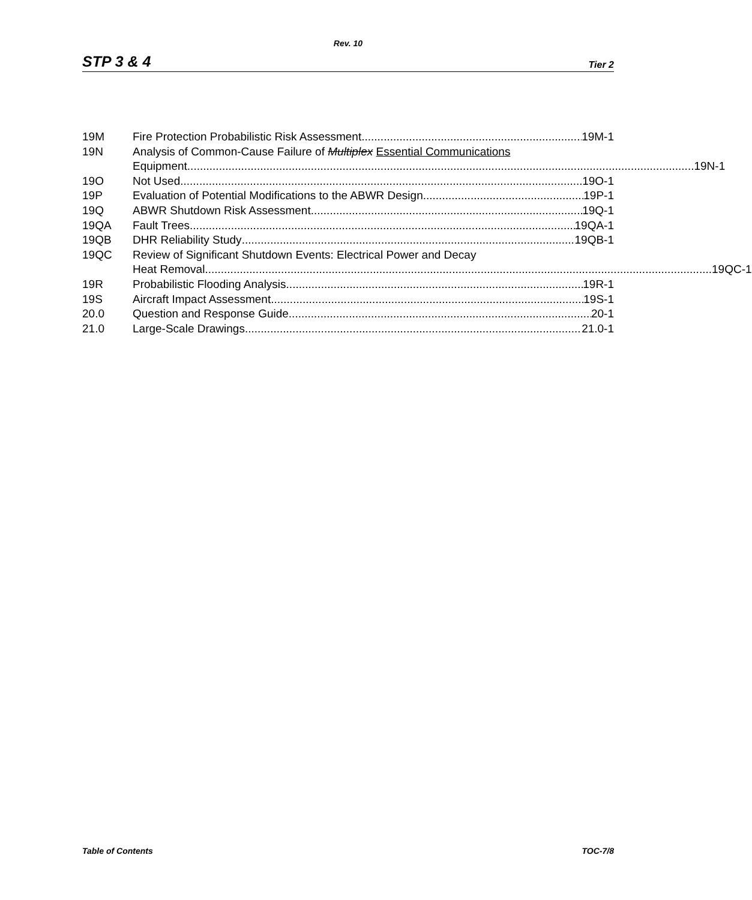Rev. 10
STP 3 & 4 Tier 2
19M Fire Protection Probabilistic Risk Assessment 19M-1
19N Analysis of Common-Cause Failure of Multiplex Essential Communications
Equipment 19N-1
19O Not Used 19O-1
19P Evaluation of Potential Modifications to the ABWR Design 19P-1
19Q ABWR Shutdown Risk Assessment 19Q-1
19QA Fault Trees 19QA-1
19QB DHR Reliability Study 19QB-1
19QC Review of Significant Shutdown Events: Electrical Power and Decay
Heat Removal 19QC-1
19R Probabilistic Flooding Analysis 19R-1
19S Aircraft Impact Assessment 19S-1
20.0 Question and Response Guide 20-1
21.0 Large-Scale Drawings 21.0-1
Table of Contents TOC-7/8